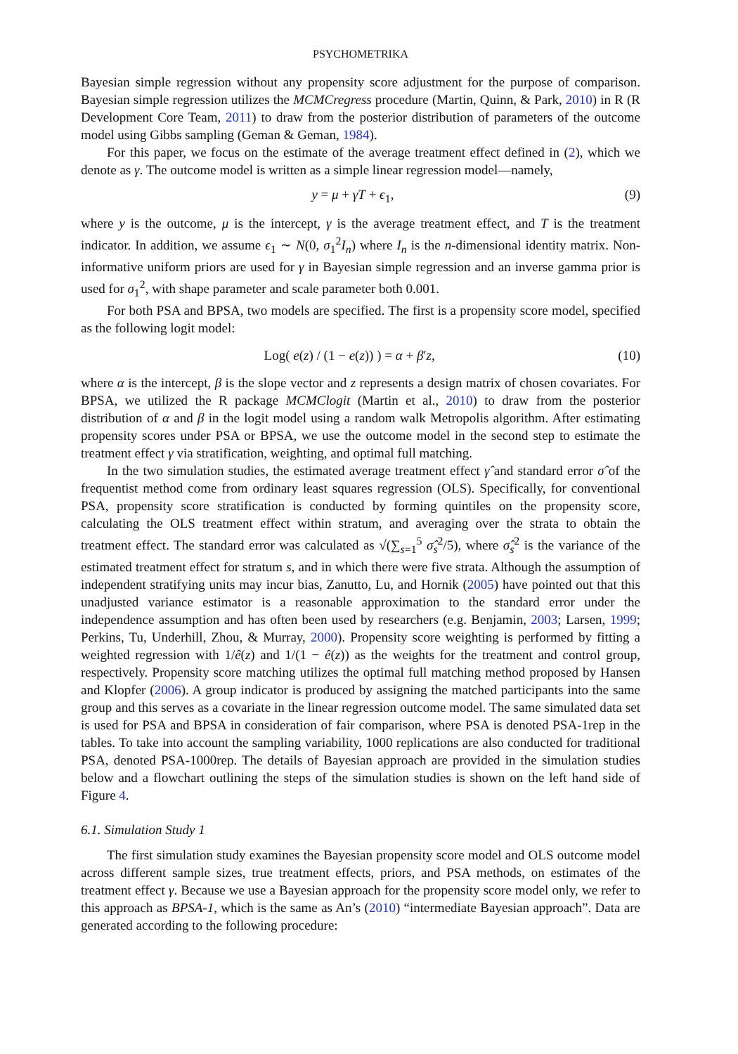PSYCHOMETRIKA
Bayesian simple regression without any propensity score adjustment for the purpose of comparison. Bayesian simple regression utilizes the MCMCregress procedure (Martin, Quinn, & Park, 2010) in R (R Development Core Team, 2011) to draw from the posterior distribution of parameters of the outcome model using Gibbs sampling (Geman & Geman, 1984).
For this paper, we focus on the estimate of the average treatment effect defined in (2), which we denote as γ. The outcome model is written as a simple linear regression model—namely,
y = μ + γT + ϵ<sub>1</sub>, (9)
where y is the outcome, μ is the intercept, γ is the average treatment effect, and T is the treatment indicator. In addition, we assume ϵ<sub>1</sub> ∼ N(0, σ<sub>1</sub><sup>2</sup>I<sub>n</sub>) where I<sub>n</sub> is the n-dimensional identity matrix. Non-informative uniform priors are used for γ in Bayesian simple regression and an inverse gamma prior is used for σ<sub>1</sub><sup>2</sup>, with shape parameter and scale parameter both 0.001.
For both PSA and BPSA, two models are specified. The first is a propensity score model, specified as the following logit model:
Log( e(z) / (1 − e(z)) ) = α + β′z, (10)
where α is the intercept, β is the slope vector and z represents a design matrix of chosen covariates. For BPSA, we utilized the R package MCMClogit (Martin et al., 2010) to draw from the posterior distribution of α and β in the logit model using a random walk Metropolis algorithm. After estimating propensity scores under PSA or BPSA, we use the outcome model in the second step to estimate the treatment effect γ via stratification, weighting, and optimal full matching.
In the two simulation studies, the estimated average treatment effect γ̂ and standard error σ̂ of the frequentist method come from ordinary least squares regression (OLS). Specifically, for conventional PSA, propensity score stratification is conducted by forming quintiles on the propensity score, calculating the OLS treatment effect within stratum, and averaging over the strata to obtain the treatment effect. The standard error was calculated as √(∑<sub>s=1</sub><sup>5</sup> σ̂<sub>s</sub><sup>2</sup>/5), where σ̂<sub>s</sub><sup>2</sup> is the variance of the estimated treatment effect for stratum s, and in which there were five strata. Although the assumption of independent stratifying units may incur bias, Zanutto, Lu, and Hornik (2005) have pointed out that this unadjusted variance estimator is a reasonable approximation to the standard error under the independence assumption and has often been used by researchers (e.g. Benjamin, 2003; Larsen, 1999; Perkins, Tu, Underhill, Zhou, & Murray, 2000). Propensity score weighting is performed by fitting a weighted regression with 1/ê(z) and 1/(1 − ê(z)) as the weights for the treatment and control group, respectively. Propensity score matching utilizes the optimal full matching method proposed by Hansen and Klopfer (2006). A group indicator is produced by assigning the matched participants into the same group and this serves as a covariate in the linear regression outcome model. The same simulated data set is used for PSA and BPSA in consideration of fair comparison, where PSA is denoted PSA-1rep in the tables. To take into account the sampling variability, 1000 replications are also conducted for traditional PSA, denoted PSA-1000rep. The details of Bayesian approach are provided in the simulation studies below and a flowchart outlining the steps of the simulation studies is shown on the left hand side of Figure 4.
6.1. Simulation Study 1
The first simulation study examines the Bayesian propensity score model and OLS outcome model across different sample sizes, true treatment effects, priors, and PSA methods, on estimates of the treatment effect γ. Because we use a Bayesian approach for the propensity score model only, we refer to this approach as BPSA-1, which is the same as An’s (2010) “intermediate Bayesian approach”. Data are generated according to the following procedure: